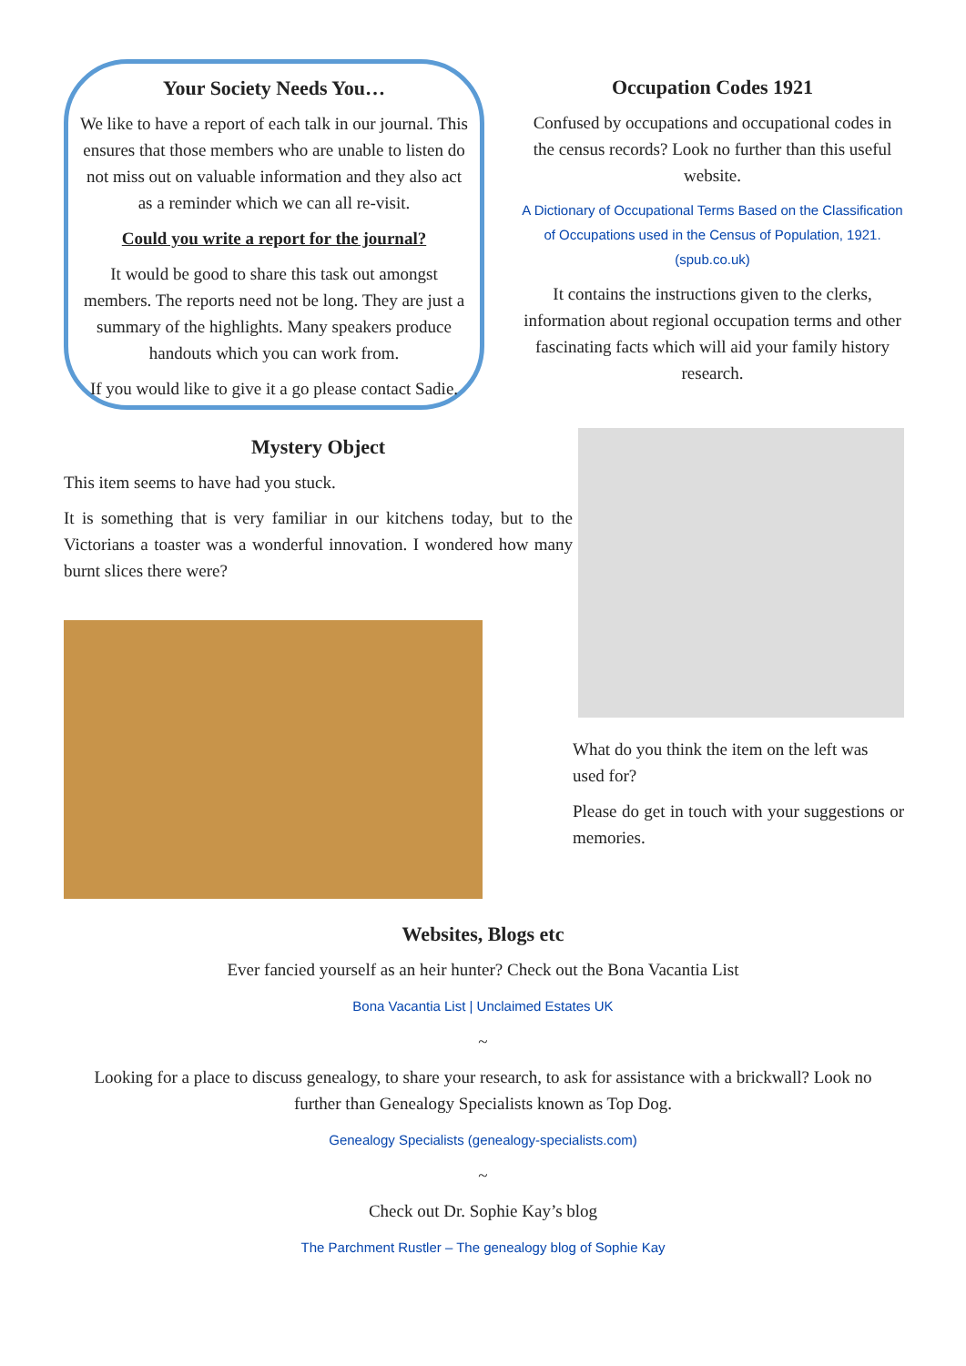Your Society Needs You…
We like to have a report of each talk in our journal. This ensures that those members who are unable to listen do not miss out on valuable information and they also act as a reminder which we can all re-visit.
Could you write a report for the journal?
It would be good to share this task out amongst members. The reports need not be long. They are just a summary of the highlights. Many speakers produce handouts which you can work from.
If you would like to give it a go please contact Sadie.
Occupation Codes 1921
Confused by occupations and occupational codes in the census records? Look no further than this useful website.
A Dictionary of Occupational Terms Based on the Classification of Occupations used in the Census of Population, 1921. (spub.co.uk)
It contains the instructions given to the clerks, information about regional occupation terms and other fascinating facts which will aid your family history research.
Mystery Object
This item seems to have had you stuck.
It is something that is very familiar in our kitchens today, but to the Victorians a toaster was a wonderful innovation. I wondered how many burnt slices there were?
What do you think the item on the left was used for?
Please do get in touch with your suggestions or memories.
Websites, Blogs etc
Ever fancied yourself as an heir hunter? Check out the Bona Vacantia List
Bona Vacantia List | Unclaimed Estates UK
~
Looking for a place to discuss genealogy, to share your research, to ask for assistance with a brickwall? Look no further than Genealogy Specialists known as Top Dog.
Genealogy Specialists (genealogy-specialists.com)
~
Check out Dr. Sophie Kay’s blog
The Parchment Rustler – The genealogy blog of Sophie Kay